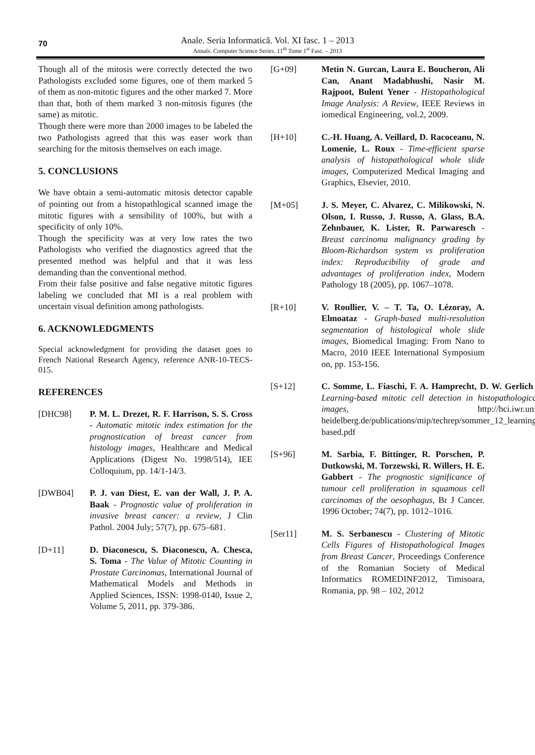70
Anale. Seria Informatică. Vol. XI fasc. 1 – 2013
Annals. Computer Science Series. 11<sup>th</sup> Tome 1<sup>st</sup> Fasc. – 2013
Though all of the mitosis were correctly detected the two Pathologists excluded some figures, one of them marked 5 of them as non-mitotic figures and the other marked 7. More than that, both of them marked 3 non-mitosis figures (the same) as mitotic.
Though there were more than 2000 images to be labeled the two Pathologists agreed that this was easer work than searching for the mitosis themselves on each image.
5. CONCLUSIONS
We have obtain a semi-automatic mitosis detector capable of pointing out from a histopathlogical scanned image the mitotic figures with a sensibility of 100%, but with a specificity of only 10%.
Though the specificity was at very low rates the two Pathologists who verified the diagnostics agreed that the presented method was helpful and that it was less demanding than the conventional method.
From their false positive and false negative mitotic figures labeling we concluded that MI is a real problem with uncertain visual definition among pathologists.
6. ACKNOWLEDGMENTS
Special acknowledgment for providing the dataset goes to French National Research Agency, reference ANR-10-TECS-015.
REFERENCES
[DHC98] P. M. L. Drezet, R. F. Harrison, S. S. Cross - Automatic mitotic index estimation for the prognostication of breast cancer from histology images, Healthcare and Medical Applications (Digest No. 1998/514), IEE Colloquium, pp. 14/1-14/3.
[DWB04] P. J. van Diest, E. van der Wall, J. P. A. Baak - Prognostic value of proliferation in invasive breast cancer: a review, J Clin Pathol. 2004 July; 57(7), pp. 675–681.
[D+11] D. Diaconescu, S. Diaconescu, A. Chesca, S. Toma - The Value of Mitotic Counting in Prostate Carcinomas, International Journal of Mathematical Models and Methods in Applied Sciences, ISSN: 1998-0140, Issue 2, Volume 5, 2011, pp. 379-386.
[G+09] Metin N. Gurcan, Laura E. Boucheron, Ali Can, Anant Madabhushi, Nasir M. Rajpoot, Bulent Yener - Histopathological Image Analysis: A Review, IEEE Reviews in iomedical Engineering, vol.2, 2009.
[H+10] C.-H. Huang, A. Veillard, D. Racoceanu, N. Lomenie, L. Roux - Time-efficient sparse analysis of histopathological whole slide images, Computerized Medical Imaging and Graphics, Elsevier, 2010.
[M+05] J. S. Meyer, C. Alvarez, C. Milikowski, N. Olson, I. Russo, J. Russo, A. Glass, B.A. Zehnbauer, K. Lister, R. Parwaresch - Breast carcinoma malignancy grading by Bloom-Richardson system vs proliferation index: Reproducibility of grade and advantages of proliferation index, Modern Pathology 18 (2005), pp. 1067–1078.
[R+10] V. Roullier, V. – T. Ta, O. Lézoray, A. Elmoataz - Graph-based multi-resolution segmentation of histological whole slide images, Biomedical Imaging: From Nano to Macro, 2010 IEEE International Symposium on, pp. 153-156.
[S+12] C. Somme, L. Fiaschi, F. A. Hamprecht, D. W. Gerlich - Learning-based mitotic cell detection in histopathological images, http://hci.iwr.uni-heidelberg.de/publications/mip/techrep/sommer_12_learning-based.pdf
[S+96] M. Sarbia, F. Bittinger, R. Porschen, P. Dutkowski, M. Torzewski, R. Willers, H. E. Gabbert - The prognostic significance of tumour cell proliferation in squamous cell carcinomas of the oesophagus, Br J Cancer. 1996 October; 74(7), pp. 1012–1016.
[Ser11] M. S. Serbanescu - Clustering of Mitotic Cells Figures of Histopathological Images from Breast Cancer, Proceedings Conference of the Romanian Society of Medical Informatics ROMEDINF2012, Timisoara, Romania, pp. 98 – 102, 2012